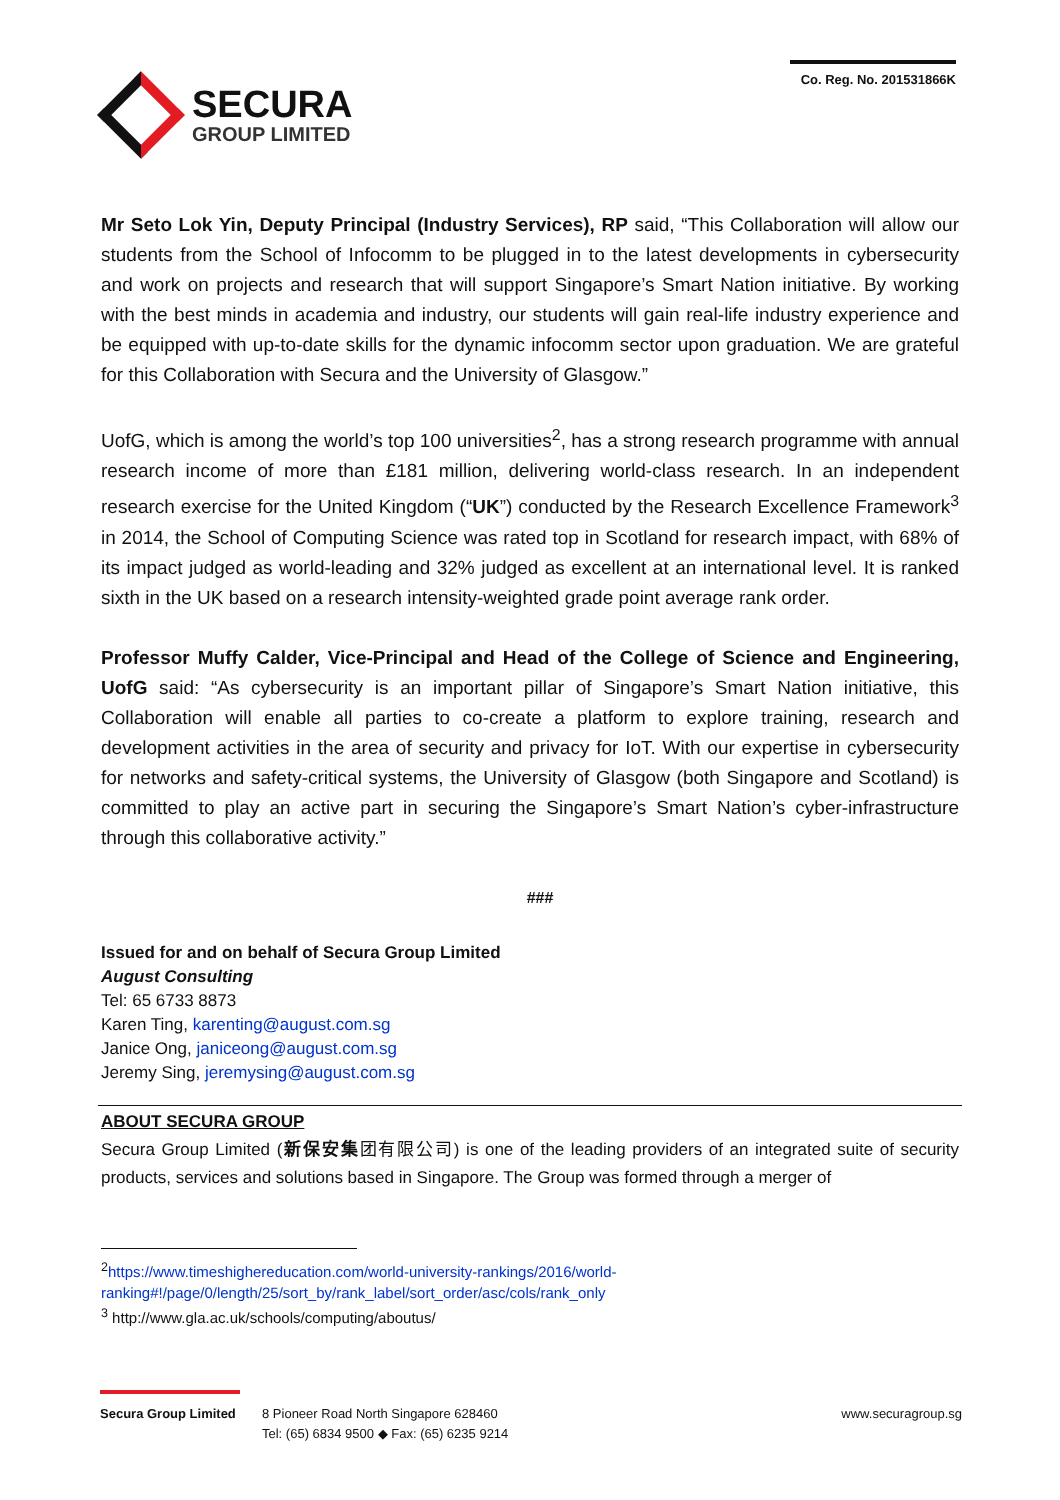SECURA
GROUP LIMITED
Co. Reg. No. 201531866K
Mr Seto Lok Yin, Deputy Principal (Industry Services), RP said, “This Collaboration will allow our students from the School of Infocomm to be plugged in to the latest developments in cybersecurity and work on projects and research that will support Singapore’s Smart Nation initiative. By working with the best minds in academia and industry, our students will gain real-life industry experience and be equipped with up-to-date skills for the dynamic infocomm sector upon graduation. We are grateful for this Collaboration with Secura and the University of Glasgow.”
UofG, which is among the world’s top 100 universities<sup>2</sup>, has a strong research programme with annual research income of more than £181 million, delivering world-class research. In an independent research exercise for the United Kingdom (“UK”) conducted by the Research Excellence Framework<sup>3</sup> in 2014, the School of Computing Science was rated top in Scotland for research impact, with 68% of its impact judged as world-leading and 32% judged as excellent at an international level. It is ranked sixth in the UK based on a research intensity-weighted grade point average rank order.
Professor Muffy Calder, Vice-Principal and Head of the College of Science and Engineering, UofG said: “As cybersecurity is an important pillar of Singapore’s Smart Nation initiative, this Collaboration will enable all parties to co-create a platform to explore training, research and development activities in the area of security and privacy for IoT. With our expertise in cybersecurity for networks and safety-critical systems, the University of Glasgow (both Singapore and Scotland) is committed to play an active part in securing the Singapore’s Smart Nation’s cyber-infrastructure through this collaborative activity.”
###
Issued for and on behalf of Secura Group Limited
August Consulting
Tel: 65 6733 8873
Karen Ting, karenting@august.com.sg
Janice Ong, janiceong@august.com.sg
Jeremy Sing, jeremysing@august.com.sg
ABOUT SECURA GROUP
Secura Group Limited (新保安集团有限公司) is one of the leading providers of an integrated suite of security products, services and solutions based in Singapore. The Group was formed through a merger of
<sup>2</sup> https://www.timeshighereducation.com/world-university-rankings/2016/world-ranking#!/page/0/length/25/sort_by/rank_label/sort_order/asc/cols/rank_only
<sup>3</sup> http://www.gla.ac.uk/schools/computing/aboutus/
Secura Group Limited
8 Pioneer Road North Singapore 628460
Tel: (65) 6834 9500 ◆ Fax: (65) 6235 9214
www.securagroup.sg